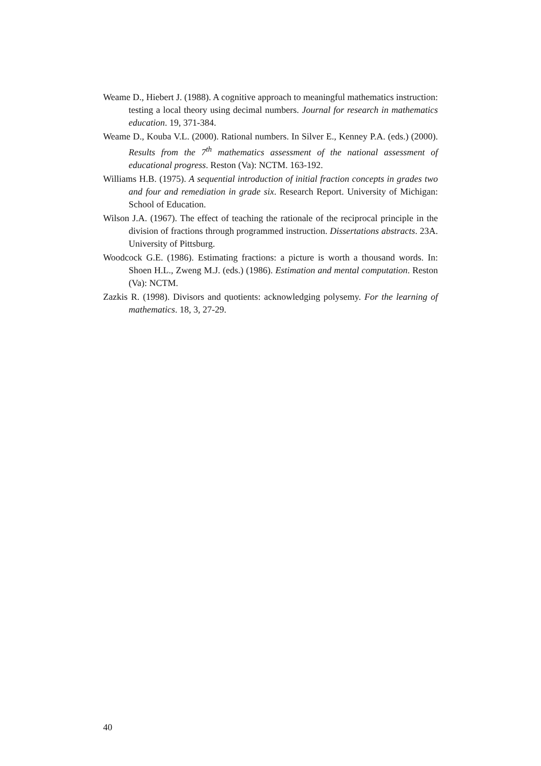Weame D., Hiebert J. (1988). A cognitive approach to meaningful mathematics instruction: testing a local theory using decimal numbers. Journal for research in mathematics education. 19, 371-384.
Weame D., Kouba V.L. (2000). Rational numbers. In Silver E., Kenney P.A. (eds.) (2000). Results from the 7<sup>th</sup> mathematics assessment of the national assessment of educational progress. Reston (Va): NCTM. 163-192.
Williams H.B. (1975). A sequential introduction of initial fraction concepts in grades two and four and remediation in grade six. Research Report. University of Michigan: School of Education.
Wilson J.A. (1967). The effect of teaching the rationale of the reciprocal principle in the division of fractions through programmed instruction. Dissertations abstracts. 23A. University of Pittsburg.
Woodcock G.E. (1986). Estimating fractions: a picture is worth a thousand words. In: Shoen H.L., Zweng M.J. (eds.) (1986). Estimation and mental computation. Reston (Va): NCTM.
Zazkis R. (1998). Divisors and quotients: acknowledging polysemy. For the learning of mathematics. 18, 3, 27-29.
40